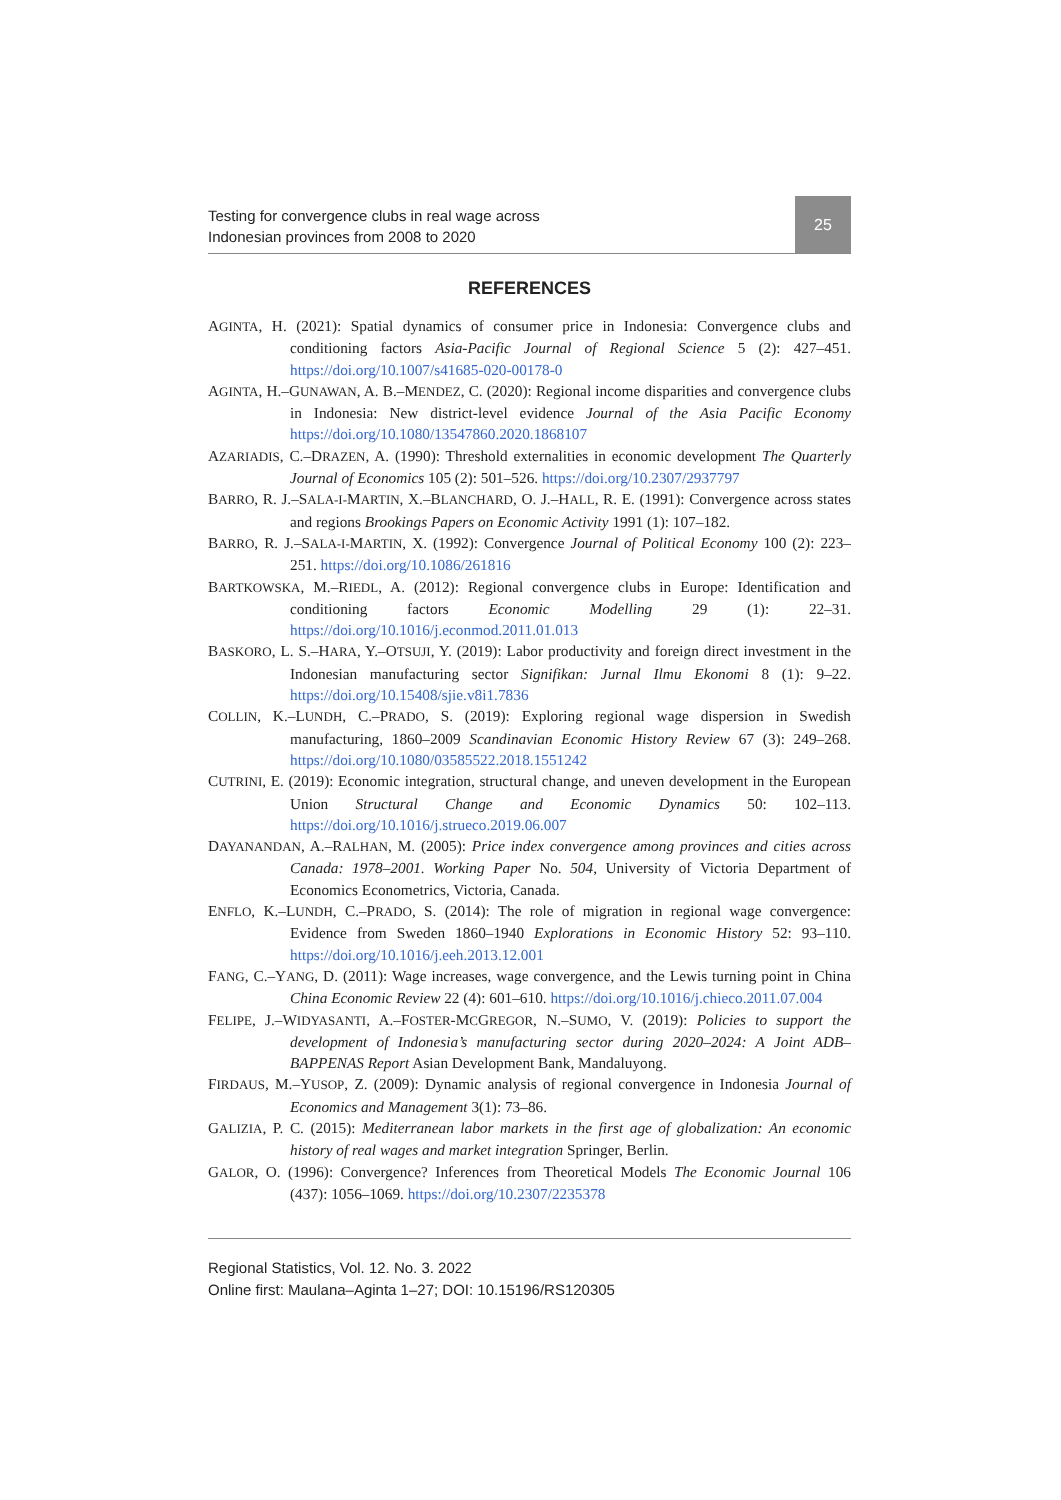Testing for convergence clubs in real wage across
Indonesian provinces from 2008 to 2020
25
REFERENCES
AGINTA, H. (2021): Spatial dynamics of consumer price in Indonesia: Convergence clubs and conditioning factors Asia-Pacific Journal of Regional Science 5 (2): 427–451. https://doi.org/10.1007/s41685-020-00178-0
AGINTA, H.–GUNAWAN, A. B.–MENDEZ, C. (2020): Regional income disparities and convergence clubs in Indonesia: New district-level evidence Journal of the Asia Pacific Economy https://doi.org/10.1080/13547860.2020.1868107
AZARIADIS, C.–DRAZEN, A. (1990): Threshold externalities in economic development The Quarterly Journal of Economics 105 (2): 501–526. https://doi.org/10.2307/2937797
BARRO, R. J.–SALA-I-MARTIN, X.–BLANCHARD, O. J.–HALL, R. E. (1991): Convergence across states and regions Brookings Papers on Economic Activity 1991 (1): 107–182.
BARRO, R. J.–SALA-I-MARTIN, X. (1992): Convergence Journal of Political Economy 100 (2): 223–251. https://doi.org/10.1086/261816
BARTKOWSKA, M.–RIEDL, A. (2012): Regional convergence clubs in Europe: Identification and conditioning factors Economic Modelling 29 (1): 22–31. https://doi.org/10.1016/j.econmod.2011.01.013
BASKORO, L. S.–HARA, Y.–OTSUJI, Y. (2019): Labor productivity and foreign direct investment in the Indonesian manufacturing sector Signifikan: Jurnal Ilmu Ekonomi 8 (1): 9–22. https://doi.org/10.15408/sjie.v8i1.7836
COLLIN, K.–LUNDH, C.–PRADO, S. (2019): Exploring regional wage dispersion in Swedish manufacturing, 1860–2009 Scandinavian Economic History Review 67 (3): 249–268. https://doi.org/10.1080/03585522.2018.1551242
CUTRINI, E. (2019): Economic integration, structural change, and uneven development in the European Union Structural Change and Economic Dynamics 50: 102–113. https://doi.org/10.1016/j.strueco.2019.06.007
DAYANANDAN, A.–RALHAN, M. (2005): Price index convergence among provinces and cities across Canada: 1978–2001. Working Paper No. 504, University of Victoria Department of Economics Econometrics, Victoria, Canada.
ENFLO, K.–LUNDH, C.–PRADO, S. (2014): The role of migration in regional wage convergence: Evidence from Sweden 1860–1940 Explorations in Economic History 52: 93–110. https://doi.org/10.1016/j.eeh.2013.12.001
FANG, C.–YANG, D. (2011): Wage increases, wage convergence, and the Lewis turning point in China China Economic Review 22 (4): 601–610. https://doi.org/10.1016/j.chieco.2011.07.004
FELIPE, J.–WIDYASANTI, A.–FOSTER-MCGREGOR, N.–SUMO, V. (2019): Policies to support the development of Indonesia’s manufacturing sector during 2020–2024: A Joint ADB–BAPPENAS Report Asian Development Bank, Mandaluyong.
FIRDAUS, M.–YUSOP, Z. (2009): Dynamic analysis of regional convergence in Indonesia Journal of Economics and Management 3(1): 73–86.
GALIZIA, P. C. (2015): Mediterranean labor markets in the first age of globalization: An economic history of real wages and market integration Springer, Berlin.
GALOR, O. (1996): Convergence? Inferences from Theoretical Models The Economic Journal 106 (437): 1056–1069. https://doi.org/10.2307/2235378
Regional Statistics, Vol. 12. No. 3. 2022
Online first: Maulana–Aginta 1–27; DOI: 10.15196/RS120305